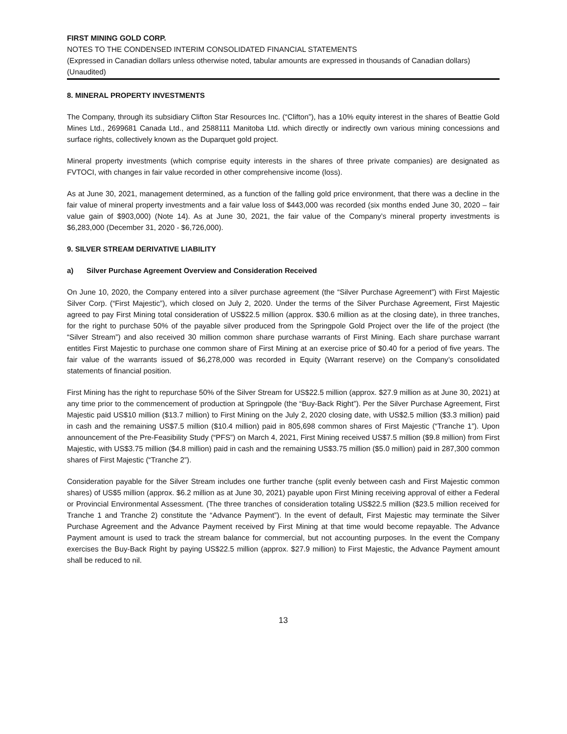FIRST MINING GOLD CORP.
NOTES TO THE CONDENSED INTERIM CONSOLIDATED FINANCIAL STATEMENTS
(Expressed in Canadian dollars unless otherwise noted, tabular amounts are expressed in thousands of Canadian dollars)
(Unaudited)
8. MINERAL PROPERTY INVESTMENTS
The Company, through its subsidiary Clifton Star Resources Inc. (“Clifton”), has a 10% equity interest in the shares of Beattie Gold Mines Ltd., 2699681 Canada Ltd., and 2588111 Manitoba Ltd. which directly or indirectly own various mining concessions and surface rights, collectively known as the Duparquet gold project.
Mineral property investments (which comprise equity interests in the shares of three private companies) are designated as FVTOCI, with changes in fair value recorded in other comprehensive income (loss).
As at June 30, 2021, management determined, as a function of the falling gold price environment, that there was a decline in the fair value of mineral property investments and a fair value loss of $443,000 was recorded (six months ended June 30, 2020 – fair value gain of $903,000) (Note 14). As at June 30, 2021, the fair value of the Company’s mineral property investments is $6,283,000 (December 31, 2020 - $6,726,000).
9. SILVER STREAM DERIVATIVE LIABILITY
a) Silver Purchase Agreement Overview and Consideration Received
On June 10, 2020, the Company entered into a silver purchase agreement (the “Silver Purchase Agreement”) with First Majestic Silver Corp. (“First Majestic”), which closed on July 2, 2020. Under the terms of the Silver Purchase Agreement, First Majestic agreed to pay First Mining total consideration of US$22.5 million (approx. $30.6 million as at the closing date), in three tranches, for the right to purchase 50% of the payable silver produced from the Springpole Gold Project over the life of the project (the “Silver Stream”) and also received 30 million common share purchase warrants of First Mining. Each share purchase warrant entitles First Majestic to purchase one common share of First Mining at an exercise price of $0.40 for a period of five years. The fair value of the warrants issued of $6,278,000 was recorded in Equity (Warrant reserve) on the Company’s consolidated statements of financial position.
First Mining has the right to repurchase 50% of the Silver Stream for US$22.5 million (approx. $27.9 million as at June 30, 2021) at any time prior to the commencement of production at Springpole (the “Buy-Back Right”). Per the Silver Purchase Agreement, First Majestic paid US$10 million ($13.7 million) to First Mining on the July 2, 2020 closing date, with US$2.5 million ($3.3 million) paid in cash and the remaining US$7.5 million ($10.4 million) paid in 805,698 common shares of First Majestic (“Tranche 1”). Upon announcement of the Pre-Feasibility Study (“PFS”) on March 4, 2021, First Mining received US$7.5 million ($9.8 million) from First Majestic, with US$3.75 million ($4.8 million) paid in cash and the remaining US$3.75 million ($5.0 million) paid in 287,300 common shares of First Majestic (“Tranche 2”).
Consideration payable for the Silver Stream includes one further tranche (split evenly between cash and First Majestic common shares) of US$5 million (approx. $6.2 million as at June 30, 2021) payable upon First Mining receiving approval of either a Federal or Provincial Environmental Assessment. (The three tranches of consideration totaling US$22.5 million ($23.5 million received for Tranche 1 and Tranche 2) constitute the “Advance Payment”). In the event of default, First Majestic may terminate the Silver Purchase Agreement and the Advance Payment received by First Mining at that time would become repayable. The Advance Payment amount is used to track the stream balance for commercial, but not accounting purposes. In the event the Company exercises the Buy-Back Right by paying US$22.5 million (approx. $27.9 million) to First Majestic, the Advance Payment amount shall be reduced to nil.
13